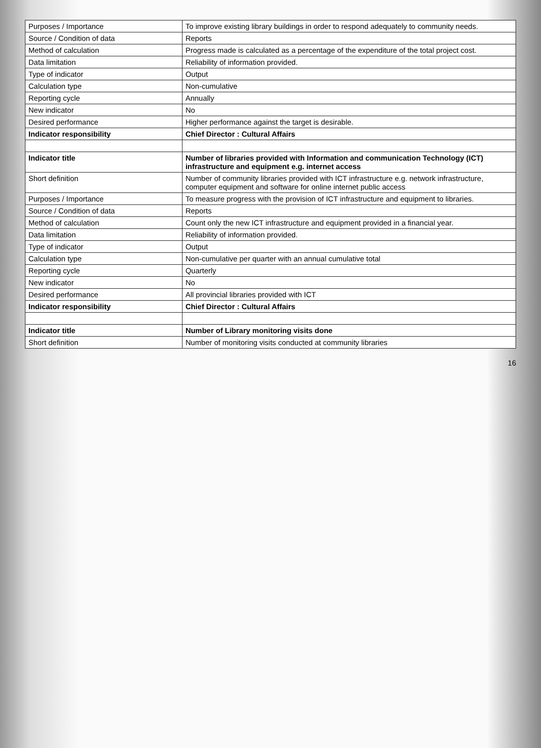| Purposes / Importance | To improve existing library buildings in order to respond adequately to community needs. |
| Source / Condition of data | Reports |
| Method of calculation | Progress made is calculated as a percentage of the expenditure of the total project cost. |
| Data limitation | Reliability of information provided. |
| Type of indicator | Output |
| Calculation type | Non-cumulative |
| Reporting cycle | Annually |
| New indicator | No |
| Desired performance | Higher performance against the target is desirable. |
| Indicator responsibility | Chief Director : Cultural Affairs |
| Indicator title | Number of libraries provided with Information and communication Technology (ICT) infrastructure and equipment e.g. internet access |
| Short definition | Number of community libraries provided with ICT infrastructure e.g. network infrastructure, computer equipment and software for online internet public access |
| Purposes / Importance | To measure progress with the provision of ICT infrastructure and equipment to libraries. |
| Source / Condition of data | Reports |
| Method of calculation | Count only the new ICT infrastructure and equipment provided in a financial year. |
| Data limitation | Reliability of information provided. |
| Type of indicator | Output |
| Calculation type | Non-cumulative per quarter with an annual cumulative total |
| Reporting cycle | Quarterly |
| New indicator | No |
| Desired performance | All provincial libraries provided with ICT |
| Indicator responsibility | Chief Director : Cultural Affairs |
| Indicator title | Number of Library monitoring visits done |
| Short definition | Number of monitoring visits conducted at community libraries |
16